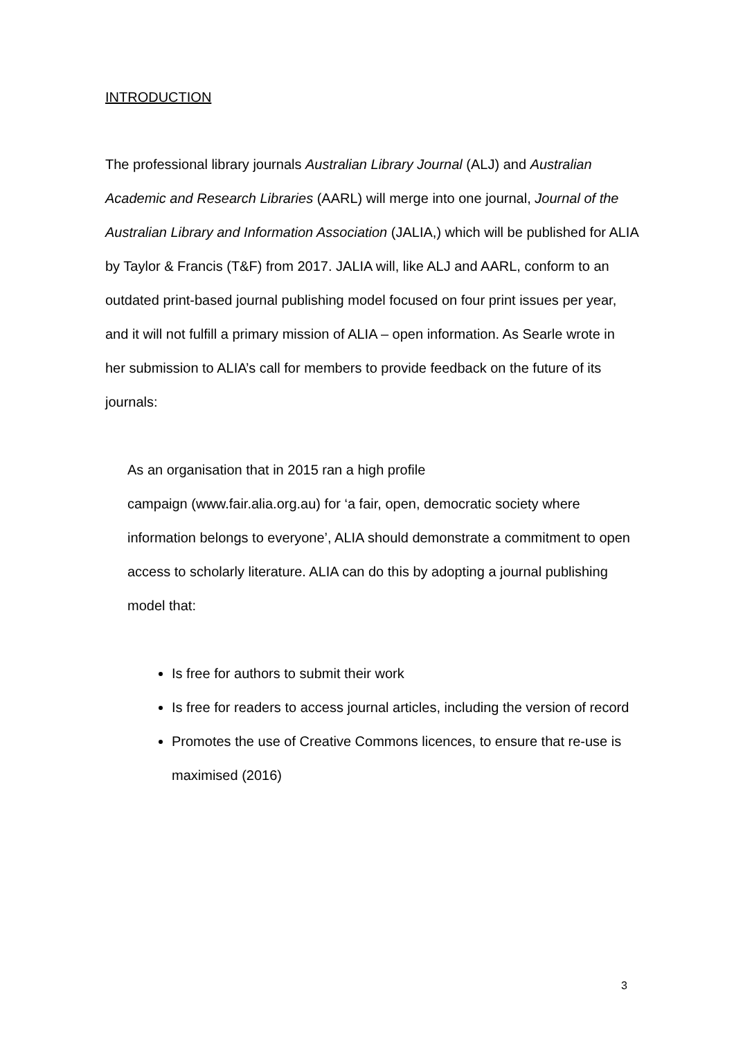INTRODUCTION
The professional library journals Australian Library Journal (ALJ) and Australian Academic and Research Libraries (AARL) will merge into one journal, Journal of the Australian Library and Information Association (JALIA,) which will be published for ALIA by Taylor & Francis (T&F) from 2017. JALIA will, like ALJ and AARL, conform to an outdated print-based journal publishing model focused on four print issues per year, and it will not fulfill a primary mission of ALIA – open information. As Searle wrote in her submission to ALIA’s call for members to provide feedback on the future of its journals:
As an organisation that in 2015 ran a high profile
campaign (www.fair.alia.org.au) for ‘a fair, open, democratic society where information belongs to everyone’, ALIA should demonstrate a commitment to open access to scholarly literature. ALIA can do this by adopting a journal publishing model that:
Is free for authors to submit their work
Is free for readers to access journal articles, including the version of record
Promotes the use of Creative Commons licences, to ensure that re-use is maximised (2016)
3